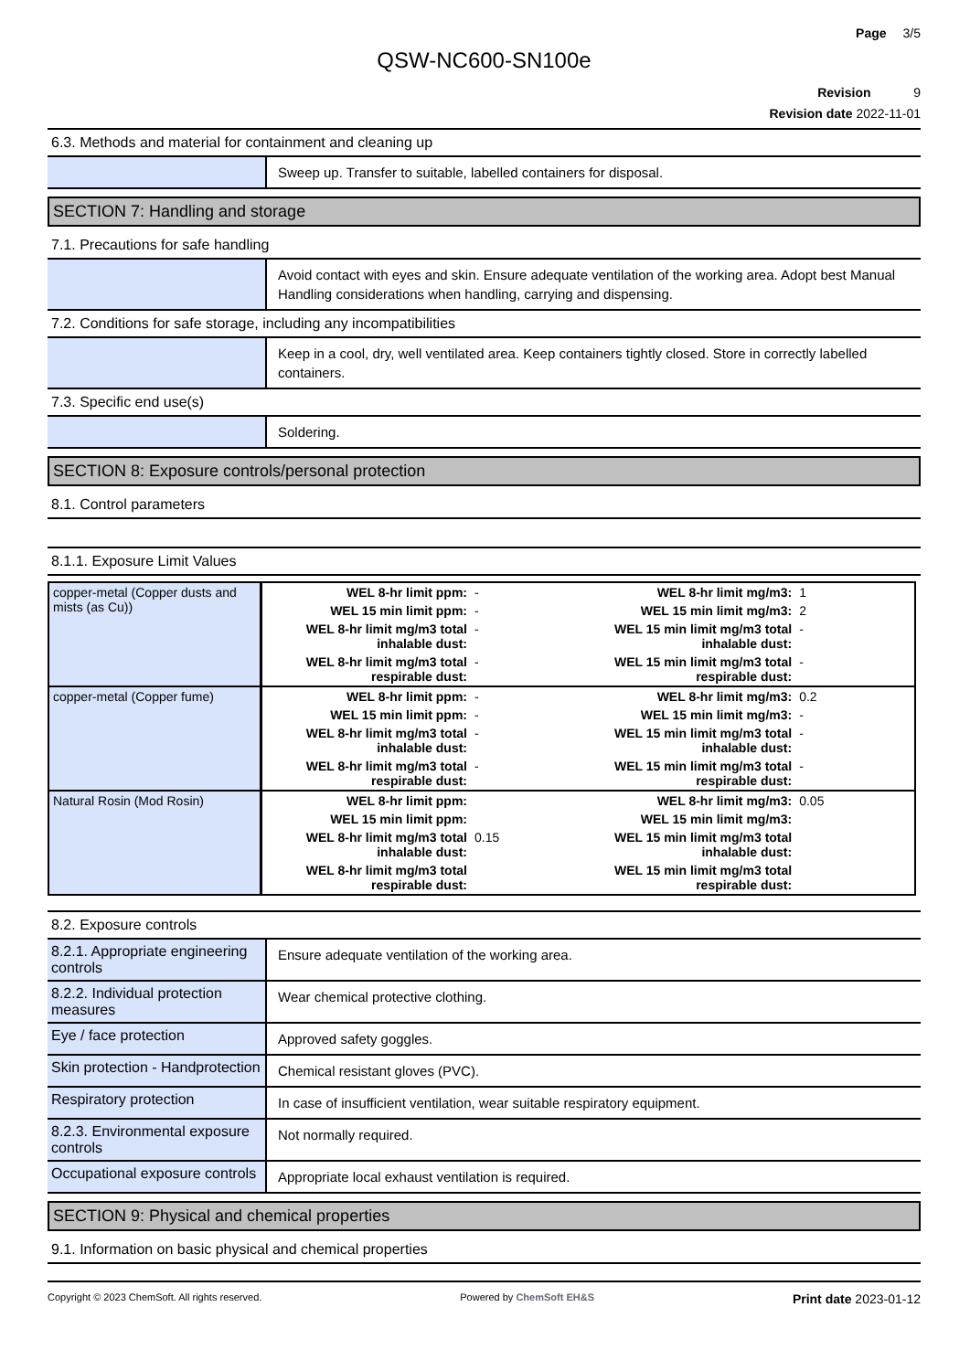Page 3/5
QSW-NC600-SN100e
Revision 9
Revision date 2022-11-01
6.3. Methods and material for containment and cleaning up
Sweep up. Transfer to suitable, labelled containers for disposal.
SECTION 7: Handling and storage
7.1. Precautions for safe handling
Avoid contact with eyes and skin. Ensure adequate ventilation of the working area. Adopt best Manual Handling considerations when handling, carrying and dispensing.
7.2. Conditions for safe storage, including any incompatibilities
Keep in a cool, dry, well ventilated area. Keep containers tightly closed. Store in correctly labelled containers.
7.3. Specific end use(s)
Soldering.
SECTION 8: Exposure controls/personal protection
8.1. Control parameters
8.1.1. Exposure Limit Values
| copper-metal (Copper dusts and mists (as Cu)) | WEL 8-hr limit ppm: | - | WEL 8-hr limit mg/m3: | 1 |
| | WEL 15 min limit ppm: | - | WEL 15 min limit mg/m3: | 2 |
| | WEL 8-hr limit mg/m3 total inhalable dust: | - | WEL 15 min limit mg/m3 total inhalable dust: | - |
| | WEL 8-hr limit mg/m3 total respirable dust: | - | WEL 15 min limit mg/m3 total respirable dust: | - |
| copper-metal (Copper fume) | WEL 8-hr limit ppm: | - | WEL 8-hr limit mg/m3: | 0.2 |
| | WEL 15 min limit ppm: | - | WEL 15 min limit mg/m3: | - |
| | WEL 8-hr limit mg/m3 total inhalable dust: | - | WEL 15 min limit mg/m3 total inhalable dust: | - |
| | WEL 8-hr limit mg/m3 total respirable dust: | - | WEL 15 min limit mg/m3 total respirable dust: | - |
| Natural Rosin (Mod Rosin) | WEL 8-hr limit ppm: | | WEL 8-hr limit mg/m3: | 0.05 |
| | WEL 15 min limit ppm: | | WEL 15 min limit mg/m3: | |
| | WEL 8-hr limit mg/m3 total inhalable dust: | 0.15 | WEL 15 min limit mg/m3 total inhalable dust: | |
| | WEL 8-hr limit mg/m3 total respirable dust: | | WEL 15 min limit mg/m3 total respirable dust: | |
8.2. Exposure controls
8.2.1. Appropriate engineering controls
Ensure adequate ventilation of the working area.
8.2.2. Individual protection measures
Wear chemical protective clothing.
Eye / face protection
Approved safety goggles.
Skin protection - Handprotection
Chemical resistant gloves (PVC).
Respiratory protection
In case of insufficient ventilation, wear suitable respiratory equipment.
8.2.3. Environmental exposure controls
Not normally required.
Occupational exposure controls
Appropriate local exhaust ventilation is required.
SECTION 9: Physical and chemical properties
9.1. Information on basic physical and chemical properties
Copyright © 2023 ChemSoft. All rights reserved. Powered by ChemSoft EH&S Print date 2023-01-12